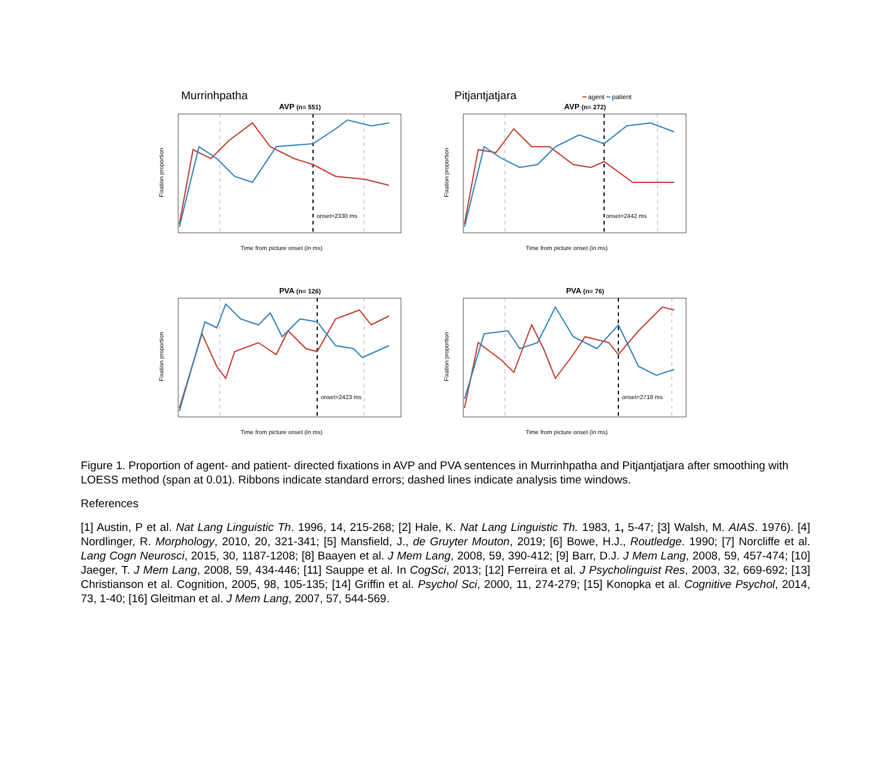Murrinhpatha Pitjantjatjara ━ agent ━ patient
AVP (n= 551)
onset=2330 ms
Time from picture onset (in ms)
Fixation proportion
AVP (n= 272)
onset=2442 ms
Time from picture onset (in ms)
Fixation proportion
PVA (n= 126)
onset=2423 ms
Time from picture onset (in ms)
Fixation proportion
PVA (n= 76)
onset=2718 ms
Time from picture onset (in ms)
Fixation proportion
Figure 1. Proportion of agent- and patient- directed fixations in AVP and PVA sentences in Murrinhpatha and Pitjantjatjara after smoothing with LOESS method (span at 0.01). Ribbons indicate standard errors; dashed lines indicate analysis time windows.
References
[1] Austin, P et al. Nat Lang Linguistic Th. 1996, 14, 215-268; [2] Hale, K. Nat Lang Linguistic Th. 1983, 1, 5-47; [3] Walsh, M. AIAS. 1976). [4] Nordlinger, R. Morphology, 2010, 20, 321-341; [5] Mansfield, J., de Gruyter Mouton, 2019; [6] Bowe, H.J., Routledge. 1990; [7] Norcliffe et al. Lang Cogn Neurosci, 2015, 30, 1187-1208; [8] Baayen et al. J Mem Lang, 2008, 59, 390-412; [9] Barr, D.J. J Mem Lang, 2008, 59, 457-474; [10] Jaeger, T. J Mem Lang, 2008, 59, 434-446; [11] Sauppe et al. In CogSci, 2013; [12] Ferreira et al. J Psycholinguist Res, 2003, 32, 669-692; [13] Christianson et al. Cognition, 2005, 98, 105-135; [14] Griffin et al. Psychol Sci, 2000, 11, 274-279; [15] Konopka et al. Cognitive Psychol, 2014, 73, 1-40; [16] Gleitman et al. J Mem Lang, 2007, 57, 544-569.